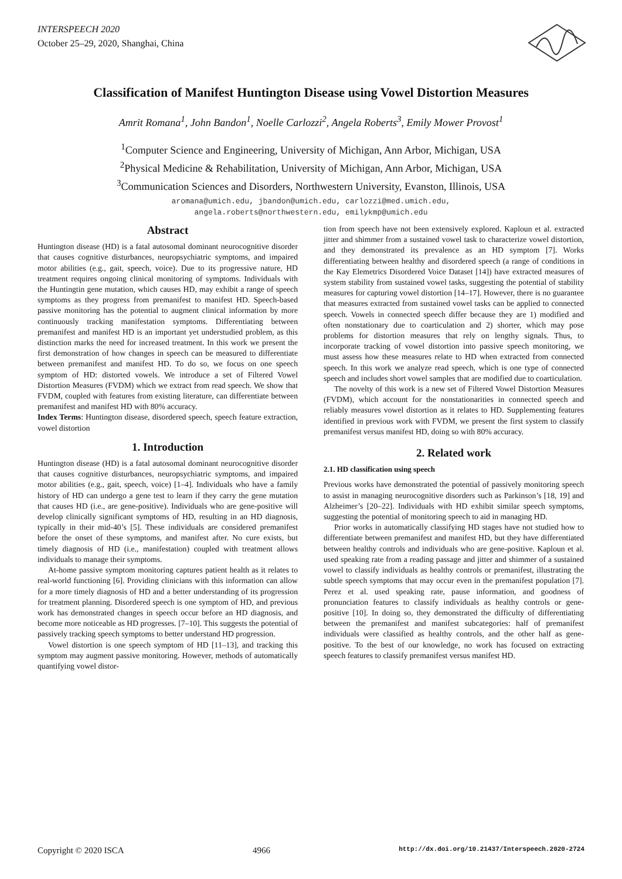INTERSPEECH 2020
October 25–29, 2020, Shanghai, China
Classification of Manifest Huntington Disease using Vowel Distortion Measures
Amrit Romana<sup>1</sup>, John Bandon<sup>1</sup>, Noelle Carlozzi<sup>2</sup>, Angela Roberts<sup>3</sup>, Emily Mower Provost<sup>1</sup>
<sup>1</sup> Computer Science and Engineering, University of Michigan, Ann Arbor, Michigan, USA
<sup>2</sup> Physical Medicine & Rehabilitation, University of Michigan, Ann Arbor, Michigan, USA
<sup>3</sup> Communication Sciences and Disorders, Northwestern University, Evanston, Illinois, USA
aromana@umich.edu, jbandon@umich.edu, carlozzi@med.umich.edu,
angela.roberts@northwestern.edu, emilykmp@umich.edu
Abstract
Huntington disease (HD) is a fatal autosomal dominant neurocognitive disorder that causes cognitive disturbances, neuropsychiatric symptoms, and impaired motor abilities (e.g., gait, speech, voice). Due to its progressive nature, HD treatment requires ongoing clinical monitoring of symptoms. Individuals with the Huntingtin gene mutation, which causes HD, may exhibit a range of speech symptoms as they progress from premanifest to manifest HD. Speech-based passive monitoring has the potential to augment clinical information by more continuously tracking manifestation symptoms. Differentiating between premanifest and manifest HD is an important yet understudied problem, as this distinction marks the need for increased treatment. In this work we present the first demonstration of how changes in speech can be measured to differentiate between premanifest and manifest HD. To do so, we focus on one speech symptom of HD: distorted vowels. We introduce a set of Filtered Vowel Distortion Measures (FVDM) which we extract from read speech. We show that FVDM, coupled with features from existing literature, can differentiate between premanifest and manifest HD with 80% accuracy.
Index Terms: Huntington disease, disordered speech, speech feature extraction, vowel distortion
1. Introduction
Huntington disease (HD) is a fatal autosomal dominant neurocognitive disorder that causes cognitive disturbances, neuropsychiatric symptoms, and impaired motor abilities (e.g., gait, speech, voice) [1–4]. Individuals who have a family history of HD can undergo a gene test to learn if they carry the gene mutation that causes HD (i.e., are gene-positive). Individuals who are gene-positive will develop clinically significant symptoms of HD, resulting in an HD diagnosis, typically in their mid-40’s [5]. These individuals are considered premanifest before the onset of these symptoms, and manifest after. No cure exists, but timely diagnosis of HD (i.e., manifestation) coupled with treatment allows individuals to manage their symptoms.
At-home passive symptom monitoring captures patient health as it relates to real-world functioning [6]. Providing clinicians with this information can allow for a more timely diagnosis of HD and a better understanding of its progression for treatment planning. Disordered speech is one symptom of HD, and previous work has demonstrated changes in speech occur before an HD diagnosis, and become more noticeable as HD progresses. [7–10]. This suggests the potential of passively tracking speech symptoms to better understand HD progression.
Vowel distortion is one speech symptom of HD [11–13], and tracking this symptom may augment passive monitoring. However, methods of automatically quantifying vowel distor-
tion from speech have not been extensively explored. Kaploun et al. extracted jitter and shimmer from a sustained vowel task to characterize vowel distortion, and they demonstrated its prevalence as an HD symptom [7]. Works differentiating between healthy and disordered speech (a range of conditions in the Kay Elemetrics Disordered Voice Dataset [14]) have extracted measures of system stability from sustained vowel tasks, suggesting the potential of stability measures for capturing vowel distortion [14–17]. However, there is no guarantee that measures extracted from sustained vowel tasks can be applied to connected speech. Vowels in connected speech differ because they are 1) modified and often nonstationary due to coarticulation and 2) shorter, which may pose problems for distortion measures that rely on lengthy signals. Thus, to incorporate tracking of vowel distortion into passive speech monitoring, we must assess how these measures relate to HD when extracted from connected speech. In this work we analyze read speech, which is one type of connected speech and includes short vowel samples that are modified due to coarticulation.
The novelty of this work is a new set of Filtered Vowel Distortion Measures (FVDM), which account for the nonstationarities in connected speech and reliably measures vowel distortion as it relates to HD. Supplementing features identified in previous work with FVDM, we present the first system to classify premanifest versus manifest HD, doing so with 80% accuracy.
2. Related work
2.1. HD classification using speech
Previous works have demonstrated the potential of passively monitoring speech to assist in managing neurocognitive disorders such as Parkinson’s [18, 19] and Alzheimer’s [20–22]. Individuals with HD exhibit similar speech symptoms, suggesting the potential of monitoring speech to aid in managing HD.
Prior works in automatically classifying HD stages have not studied how to differentiate between premanifest and manifest HD, but they have differentiated between healthy controls and individuals who are gene-positive. Kaploun et al. used speaking rate from a reading passage and jitter and shimmer of a sustained vowel to classify individuals as healthy controls or premanifest, illustrating the subtle speech symptoms that may occur even in the premanifest population [7]. Perez et al. used speaking rate, pause information, and goodness of pronunciation features to classify individuals as healthy controls or gene-positive [10]. In doing so, they demonstrated the difficulty of differentiating between the premanifest and manifest subcategories: half of premanifest individuals were classified as healthy controls, and the other half as gene-positive. To the best of our knowledge, no work has focused on extracting speech features to classify premanifest versus manifest HD.
Copyright © 2020 ISCA 4966 http://dx.doi.org/10.21437/Interspeech.2020-2724